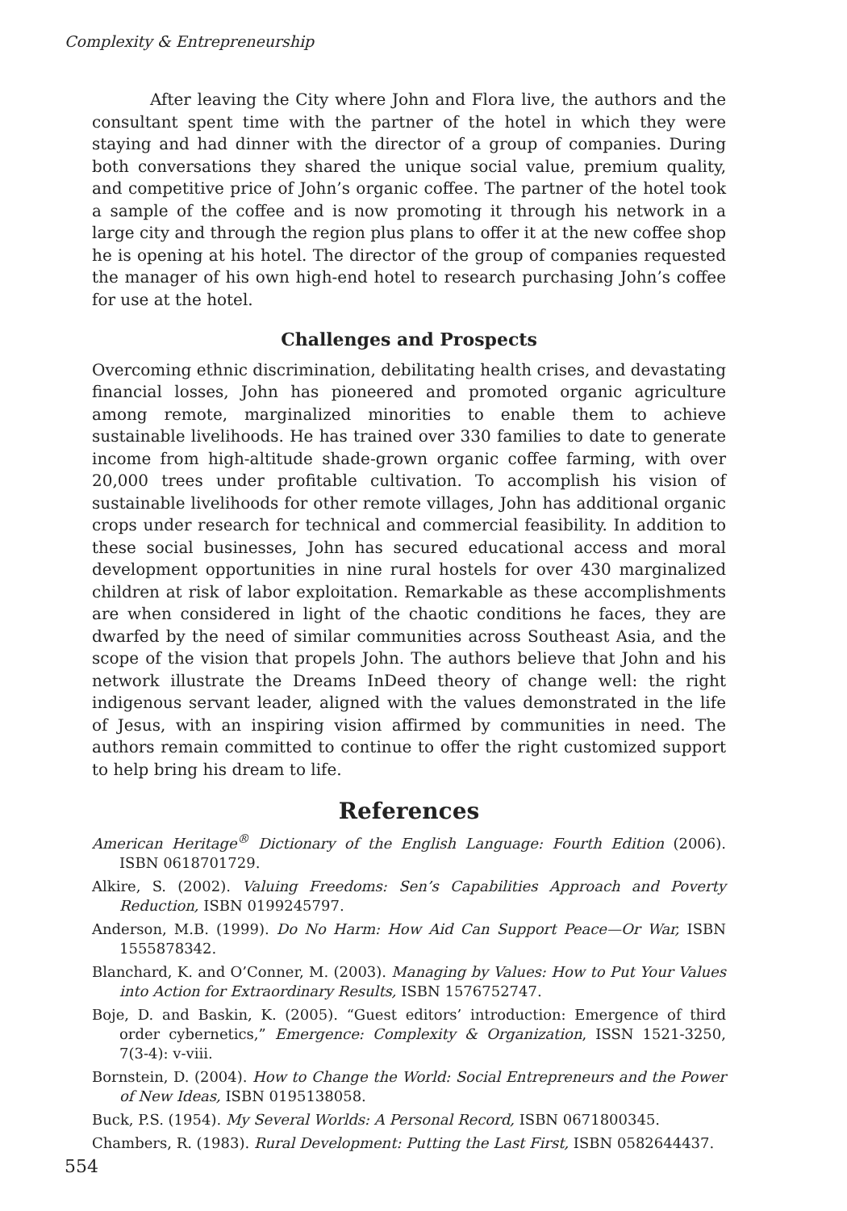Complexity & Entrepreneurship
After leaving the City where John and Flora live, the authors and the consultant spent time with the partner of the hotel in which they were staying and had dinner with the director of a group of companies. During both conversations they shared the unique social value, premium quality, and competitive price of John’s organic coffee. The partner of the hotel took a sample of the coffee and is now promoting it through his network in a large city and through the region plus plans to offer it at the new coffee shop he is opening at his hotel. The director of the group of companies requested the manager of his own high-end hotel to research purchasing John’s coffee for use at the hotel.
Challenges and Prospects
Overcoming ethnic discrimination, debilitating health crises, and devastating financial losses, John has pioneered and promoted organic agriculture among remote, marginalized minorities to enable them to achieve sustainable livelihoods. He has trained over 330 families to date to generate income from high-altitude shade-grown organic coffee farming, with over 20,000 trees under profitable cultivation. To accomplish his vision of sustainable livelihoods for other remote villages, John has additional organic crops under research for technical and commercial feasibility. In addition to these social businesses, John has secured educational access and moral development opportunities in nine rural hostels for over 430 marginalized children at risk of labor exploitation. Remarkable as these accomplishments are when considered in light of the chaotic conditions he faces, they are dwarfed by the need of similar communities across Southeast Asia, and the scope of the vision that propels John. The authors believe that John and his network illustrate the Dreams InDeed theory of change well: the right indigenous servant leader, aligned with the values demonstrated in the life of Jesus, with an inspiring vision affirmed by communities in need. The authors remain committed to continue to offer the right customized support to help bring his dream to life.
References
American Heritage<sup>®</sup> Dictionary of the English Language: Fourth Edition (2006). ISBN 0618701729.
Alkire, S. (2002). Valuing Freedoms: Sen’s Capabilities Approach and Poverty Reduction, ISBN 0199245797.
Anderson, M.B. (1999). Do No Harm: How Aid Can Support Peace—Or War, ISBN 1555878342.
Blanchard, K. and O’Conner, M. (2003). Managing by Values: How to Put Your Values into Action for Extraordinary Results, ISBN 1576752747.
Boje, D. and Baskin, K. (2005). “Guest editors’ introduction: Emergence of third order cybernetics,” Emergence: Complexity & Organization, ISSN 1521-3250, 7(3-4): v-viii.
Bornstein, D. (2004). How to Change the World: Social Entrepreneurs and the Power of New Ideas, ISBN 0195138058.
Buck, P.S. (1954). My Several Worlds: A Personal Record, ISBN 0671800345.
Chambers, R. (1983). Rural Development: Putting the Last First, ISBN 0582644437.
554